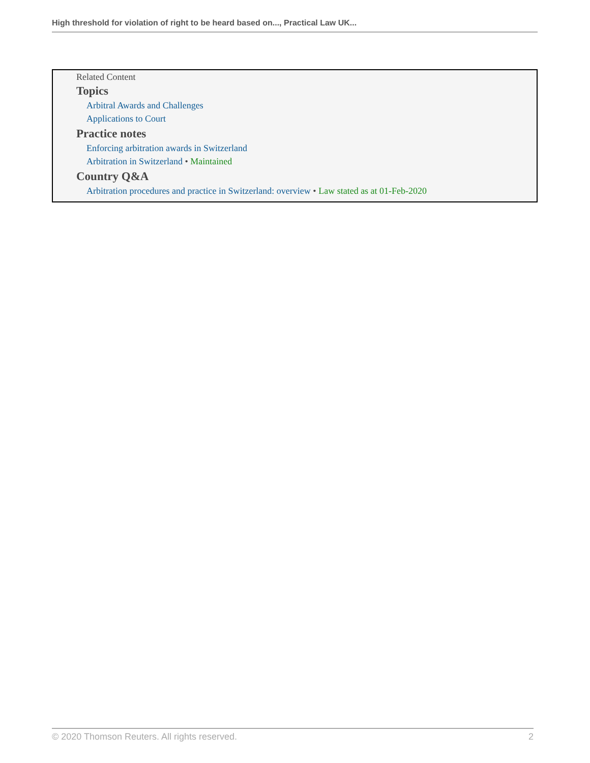High threshold for violation of right to be heard based on..., Practical Law UK...
Related Content
Topics
Arbitral Awards and Challenges
Applications to Court
Practice notes
Enforcing arbitration awards in Switzerland
Arbitration in Switzerland • Maintained
Country Q&A
Arbitration procedures and practice in Switzerland: overview • Law stated as at 01-Feb-2020
© 2020 Thomson Reuters. All rights reserved. 2